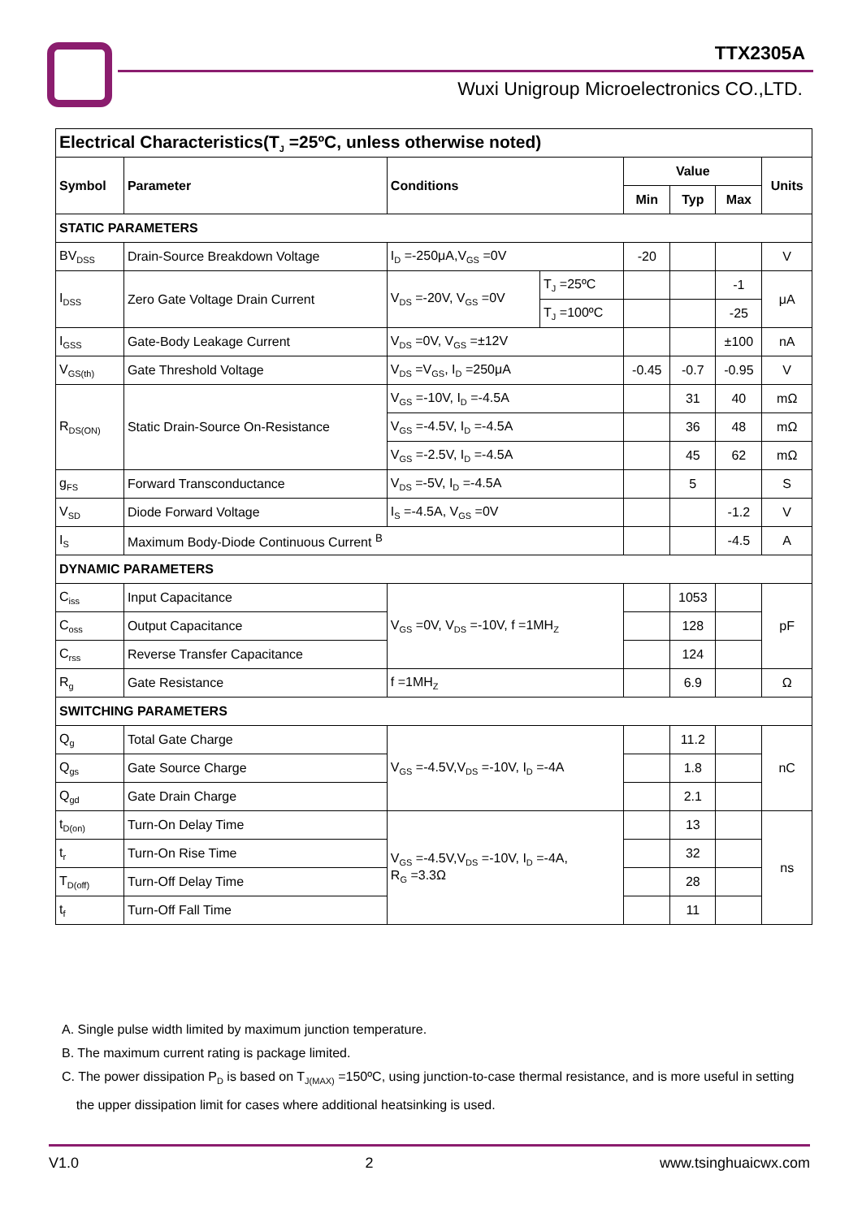TTX2305A
Wuxi Unigroup Microelectronics CO.,LTD.
| Electrical Characteristics(T<sub>J</sub> =25ºC, unless otherwise noted) | | | | | | | |
| Symbol | Parameter | Conditions | | Value | | | Units |
| | | | | Min | Typ | Max | |
| STATIC PARAMETERS | | | | | | | |
| BV<sub>DSS</sub> | Drain-Source Breakdown Voltage | I<sub>D</sub> =-250μA,V<sub>GS</sub> =0V | | -20 | | | V |
| I<sub>DSS</sub> | Zero Gate Voltage Drain Current | V<sub>DS</sub> =-20V, V<sub>GS</sub> =0V | T<sub>J</sub> =25ºC | | | -1 | μA |
| | | | T<sub>J</sub> =100ºC | | | -25 | |
| I<sub>GSS</sub> | Gate-Body Leakage Current | V<sub>DS</sub> =0V, V<sub>GS</sub> =±12V | | | | ±100 | nA |
| V<sub>GS(th)</sub> | Gate Threshold Voltage | V<sub>DS</sub> =V<sub>GS</sub>, I<sub>D</sub> =250μA | | -0.45 | -0.7 | -0.95 | V |
| R<sub>DS(ON)</sub> | Static Drain-Source On-Resistance | V<sub>GS</sub> =-10V, I<sub>D</sub> =-4.5A | | | 31 | 40 | mΩ |
| | | V<sub>GS</sub> =-4.5V, I<sub>D</sub> =-4.5A | | | 36 | 48 | mΩ |
| | | V<sub>GS</sub> =-2.5V, I<sub>D</sub> =-4.5A | | | 45 | 62 | mΩ |
| g<sub>FS</sub> | Forward Transconductance | V<sub>DS</sub> =-5V, I<sub>D</sub> =-4.5A | | | 5 | | S |
| V<sub>SD</sub> | Diode Forward Voltage | I<sub>S</sub> =-4.5A, V<sub>GS</sub> =0V | | | | -1.2 | V |
| I<sub>S</sub> | Maximum Body-Diode Continuous Current <sup>B</sup> | | | | | -4.5 | A |
| DYNAMIC PARAMETERS | | | | | | | |
| C<sub>iss</sub> | Input Capacitance | V<sub>GS</sub> =0V, V<sub>DS</sub> =-10V, f =1MH<sub>Z</sub> | | | 1053 | | pF |
| C<sub>oss</sub> | Output Capacitance | | | | 128 | | |
| C<sub>rss</sub> | Reverse Transfer Capacitance | | | | 124 | | |
| R<sub>g</sub> | Gate Resistance | f =1MH<sub>Z</sub> | | | 6.9 | | Ω |
| SWITCHING PARAMETERS | | | | | | | |
| Q<sub>g</sub> | Total Gate Charge | V<sub>GS</sub> =-4.5V,V<sub>DS</sub> =-10V, I<sub>D</sub> =-4A | | | 11.2 | | nC |
| Q<sub>gs</sub> | Gate Source Charge | | | | 1.8 | | |
| Q<sub>gd</sub> | Gate Drain Charge | | | | 2.1 | | |
| t<sub>D(on)</sub> | Turn-On Delay Time | V<sub>GS</sub> =-4.5V,V<sub>DS</sub> =-10V, I<sub>D</sub> =-4A, R<sub>G</sub> =3.3Ω | | | 13 | | ns |
| t<sub>r</sub> | Turn-On Rise Time | | | | 32 | | |
| T<sub>D(off)</sub> | Turn-Off Delay Time | | | | 28 | | |
| t<sub>f</sub> | Turn-Off Fall Time | | | | 11 | | |
A. Single pulse width limited by maximum junction temperature.
B. The maximum current rating is package limited.
C. The power dissipation P<sub>D</sub> is based on T<sub>J(MAX)</sub> =150ºC, using junction-to-case thermal resistance, and is more useful in setting
the upper dissipation limit for cases where additional heatsinking is used.
V1.0 2 www.tsinghuaicwx.com